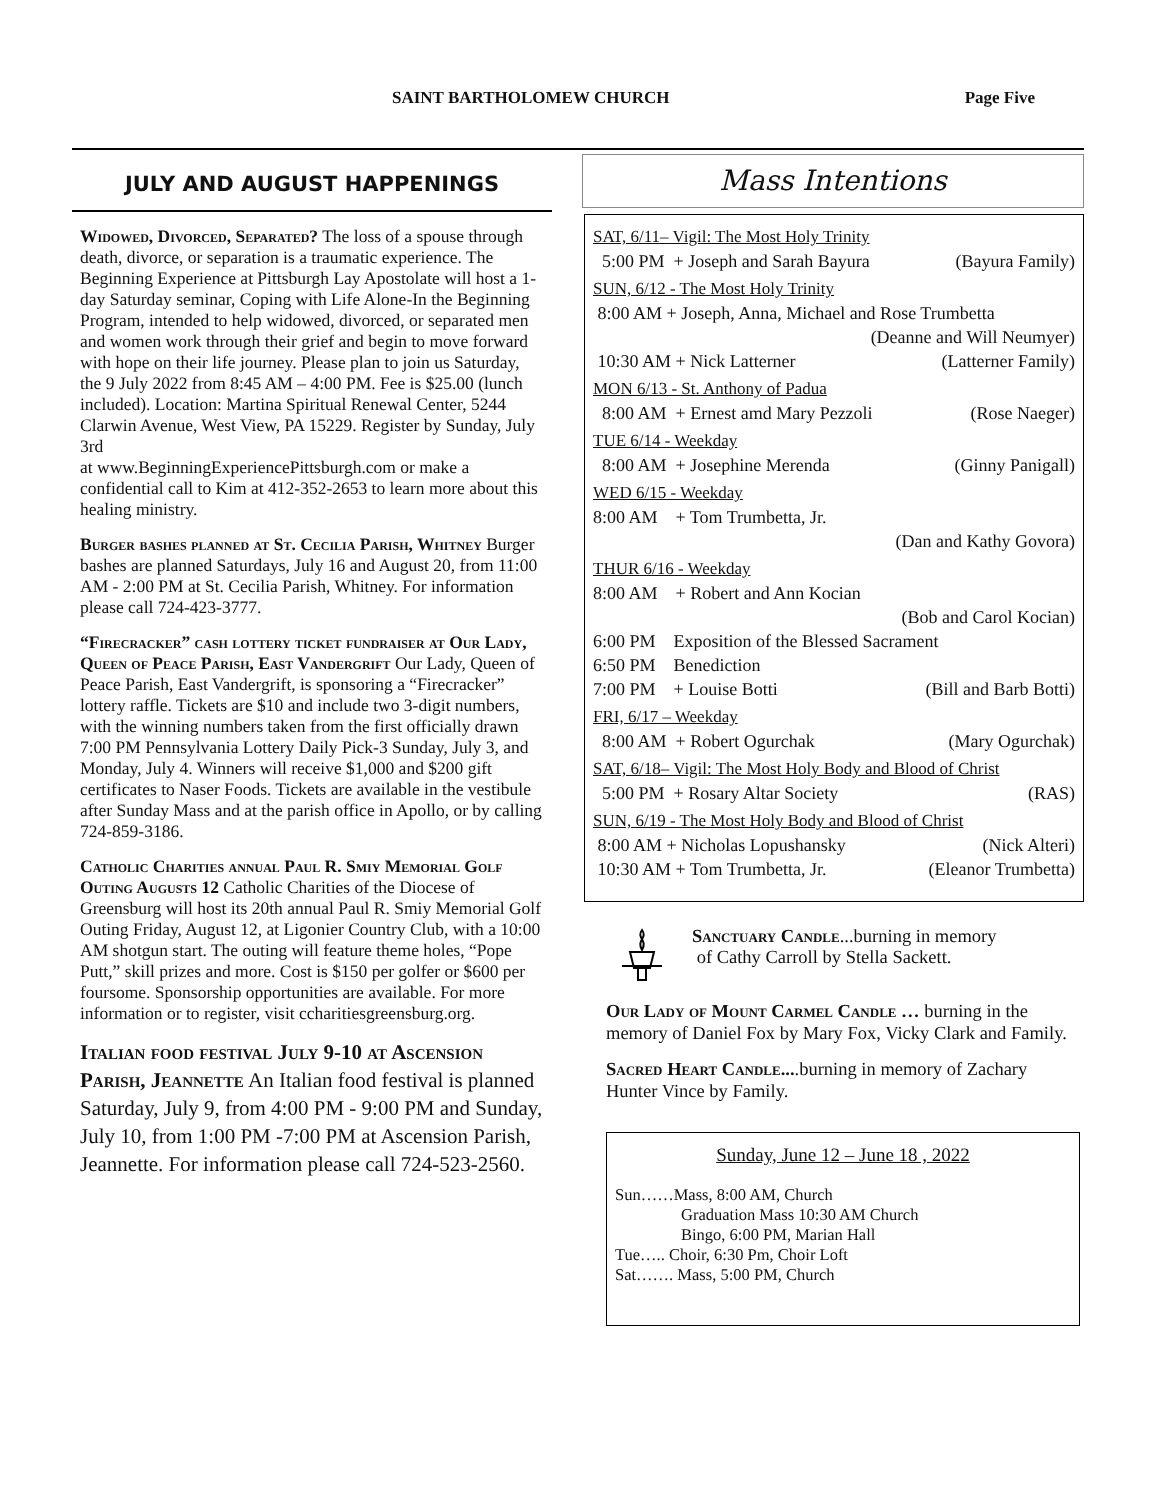SAINT BARTHOLOMEW CHURCH Page Five
JULY AND AUGUST HAPPENINGS
Widowed, Divorced, Separated? The loss of a spouse through death, divorce, or separation is a traumatic experience. The Beginning Experience at Pittsburgh Lay Apostolate will host a 1-day Saturday seminar, Coping with Life Alone-In the Beginning Program, intended to help widowed, divorced, or separated men and women work through their grief and begin to move forward with hope on their life journey. Please plan to join us Saturday, the 9 July 2022 from 8:45 AM – 4:00 PM. Fee is $25.00 (lunch included). Location: Martina Spiritual Renewal Center, 5244 Clarwin Avenue, West View, PA 15229. Register by Sunday, July 3rd
at www.BeginningExperiencePittsburgh.com or make a confidential call to Kim at 412-352-2653 to learn more about this healing ministry.
Burger bashes planned at St. Cecilia Parish, Whitney Burger bashes are planned Saturdays, July 16 and August 20, from 11:00 AM - 2:00 PM at St. Cecilia Parish, Whitney. For information please call 724-423-3777.
“Firecracker” cash lottery ticket fundraiser at Our Lady, Queen of Peace Parish, East Vandergrift Our Lady, Queen of Peace Parish, East Vandergrift, is sponsoring a “Firecracker” lottery raffle. Tickets are $10 and include two 3-digit numbers, with the winning numbers taken from the first officially drawn 7:00 PM Pennsylvania Lottery Daily Pick-3 Sunday, July 3, and Monday, July 4. Winners will receive $1,000 and $200 gift certificates to Naser Foods. Tickets are available in the vestibule after Sunday Mass and at the parish office in Apollo, or by calling 724-859-3186.
Catholic Charities annual Paul R. Smiy Memorial Golf Outing Augusts 12 Catholic Charities of the Diocese of Greensburg will host its 20th annual Paul R. Smiy Memorial Golf Outing Friday, August 12, at Ligonier Country Club, with a 10:00 AM shotgun start. The outing will feature theme holes, “Pope Putt,” skill prizes and more. Cost is $150 per golfer or $600 per foursome. Sponsorship opportunities are available. For more information or to register, visit ccharitiesgreensburg.org.
Italian food festival July 9-10 at Ascension Parish, Jeannette An Italian food festival is planned Saturday, July 9, from 4:00 PM - 9:00 PM and Sunday, July 10, from 1:00 PM -7:00 PM at Ascension Parish, Jeannette. For information please call 724-523-2560.
Mass Intentions
SAT, 6/11– Vigil: The Most Holy Trinity
5:00 PM + Joseph and Sarah Bayura (Bayura Family)
SUN, 6/12 - The Most Holy Trinity
8:00 AM + Joseph, Anna, Michael and Rose Trumbetta
(Deanne and Will Neumyer)
10:30 AM + Nick Latterner (Latterner Family)
MON 6/13 - St. Anthony of Padua
8:00 AM + Ernest amd Mary Pezzoli (Rose Naeger)
TUE 6/14 - Weekday
8:00 AM + Josephine Merenda (Ginny Panigall)
WED 6/15 - Weekday
8:00 AM + Tom Trumbetta, Jr.
(Dan and Kathy Govora)
THUR 6/16 - Weekday
8:00 AM + Robert and Ann Kocian
(Bob and Carol Kocian)
6:00 PM Exposition of the Blessed Sacrament
6:50 PM Benediction
7:00 PM + Louise Botti (Bill and Barb Botti)
FRI, 6/17 – Weekday
8:00 AM + Robert Ogurchak (Mary Ogurchak)
SAT, 6/18– Vigil: The Most Holy Body and Blood of Christ
5:00 PM + Rosary Altar Society (RAS)
SUN, 6/19 - The Most Holy Body and Blood of Christ
8:00 AM + Nicholas Lopushansky (Nick Alteri)
10:30 AM + Tom Trumbetta, Jr. (Eleanor Trumbetta)
Sanctuary Candle...burning in memory
of Cathy Carroll by Stella Sackett.
Our Lady of Mount Carmel Candle … burning in the memory of Daniel Fox by Mary Fox, Vicky Clark and Family.
Sacred Heart Candle....burning in memory of Zachary Hunter Vince by Family.
Sunday, June 12 – June 18 , 2022
Sun……Mass, 8:00 AM, Church
Graduation Mass 10:30 AM Church
Bingo, 6:00 PM, Marian Hall
Tue….. Choir, 6:30 Pm, Choir Loft
Sat……. Mass, 5:00 PM, Church